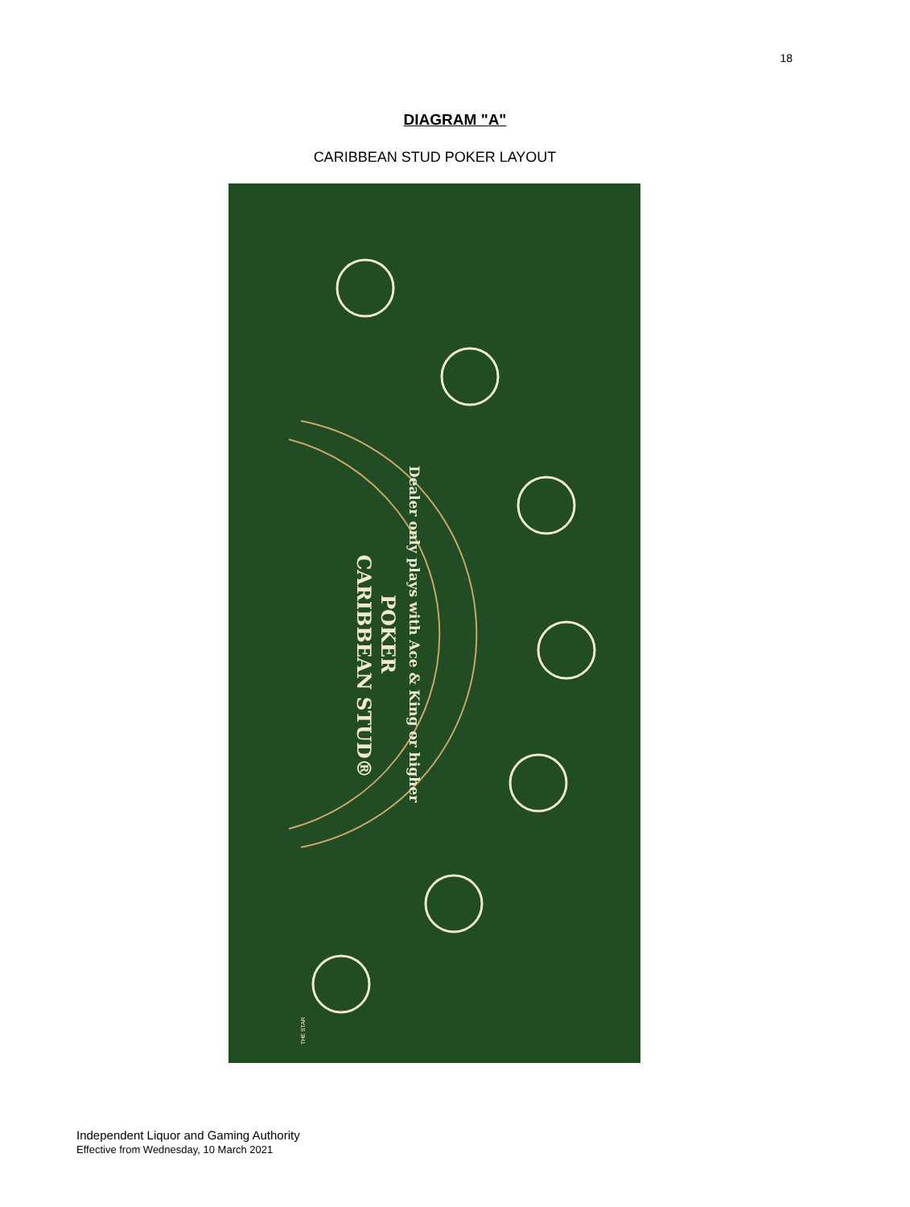18
DIAGRAM "A"
CARIBBEAN STUD POKER LAYOUT
CARIBBEAN STUD®
POKER
Dealer only plays with Ace & King or higher
THE STAR
Independent Liquor and Gaming Authority
Effective from Wednesday, 10 March 2021